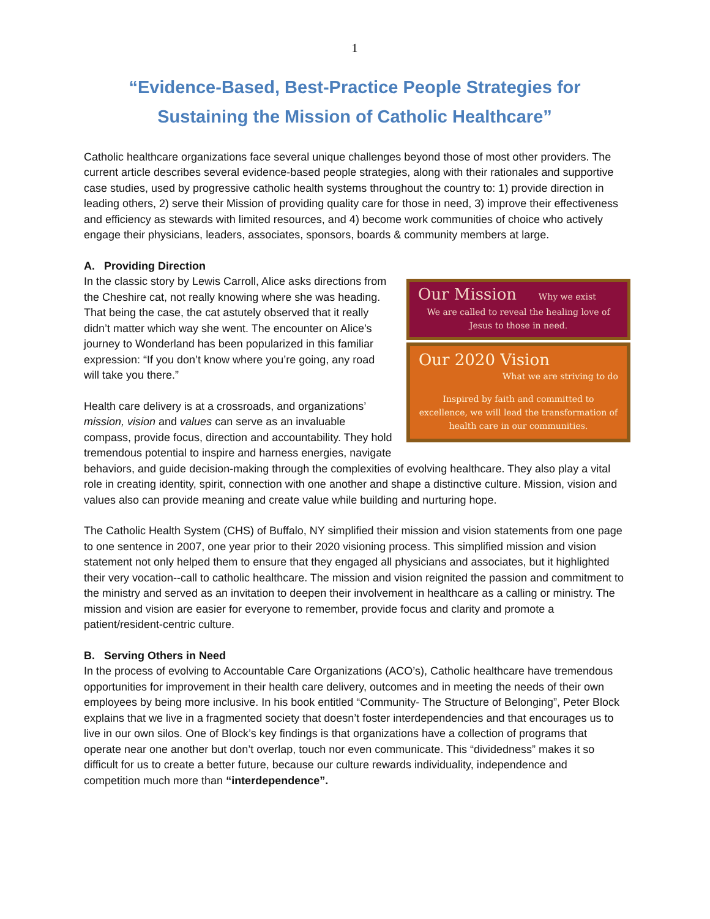1
“Evidence-Based, Best-Practice People Strategies for
Sustaining the Mission of Catholic Healthcare”
Catholic healthcare organizations face several unique challenges beyond those of most other providers. The current article describes several evidence-based people strategies, along with their rationales and supportive case studies, used by progressive catholic health systems throughout the country to: 1) provide direction in leading others, 2) serve their Mission of providing quality care for those in need, 3) improve their effectiveness and efficiency as stewards with limited resources, and 4) become work communities of choice who actively engage their physicians, leaders, associates, sponsors, boards & community members at large.
A. Providing Direction
Our Mission Why we exist
We are called to reveal the healing love of Jesus to those in need.
Our 2020 Vision
What we are striving to do
Inspired by faith and committed to excellence, we will lead the transformation of health care in our communities.
In the classic story by Lewis Carroll, Alice asks directions from the Cheshire cat, not really knowing where she was heading. That being the case, the cat astutely observed that it really didn’t matter which way she went. The encounter on Alice’s journey to Wonderland has been popularized in this familiar expression: “If you don’t know where you’re going, any road will take you there.”
Health care delivery is at a crossroads, and organizations’ mission, vision and values can serve as an invaluable compass, provide focus, direction and accountability. They hold tremendous potential to inspire and harness energies, navigate behaviors, and guide decision-making through the complexities of evolving healthcare. They also play a vital role in creating identity, spirit, connection with one another and shape a distinctive culture. Mission, vision and values also can provide meaning and create value while building and nurturing hope.
The Catholic Health System (CHS) of Buffalo, NY simplified their mission and vision statements from one page to one sentence in 2007, one year prior to their 2020 visioning process. This simplified mission and vision statement not only helped them to ensure that they engaged all physicians and associates, but it highlighted their very vocation--call to catholic healthcare. The mission and vision reignited the passion and commitment to the ministry and served as an invitation to deepen their involvement in healthcare as a calling or ministry. The mission and vision are easier for everyone to remember, provide focus and clarity and promote a patient/resident-centric culture.
B. Serving Others in Need
In the process of evolving to Accountable Care Organizations (ACO’s), Catholic healthcare have tremendous opportunities for improvement in their health care delivery, outcomes and in meeting the needs of their own employees by being more inclusive. In his book entitled “Community- The Structure of Belonging”, Peter Block explains that we live in a fragmented society that doesn’t foster interdependencies and that encourages us to live in our own silos. One of Block’s key findings is that organizations have a collection of programs that operate near one another but don’t overlap, touch nor even communicate. This “dividedness” makes it so difficult for us to create a better future, because our culture rewards individuality, independence and competition much more than “interdependence”.